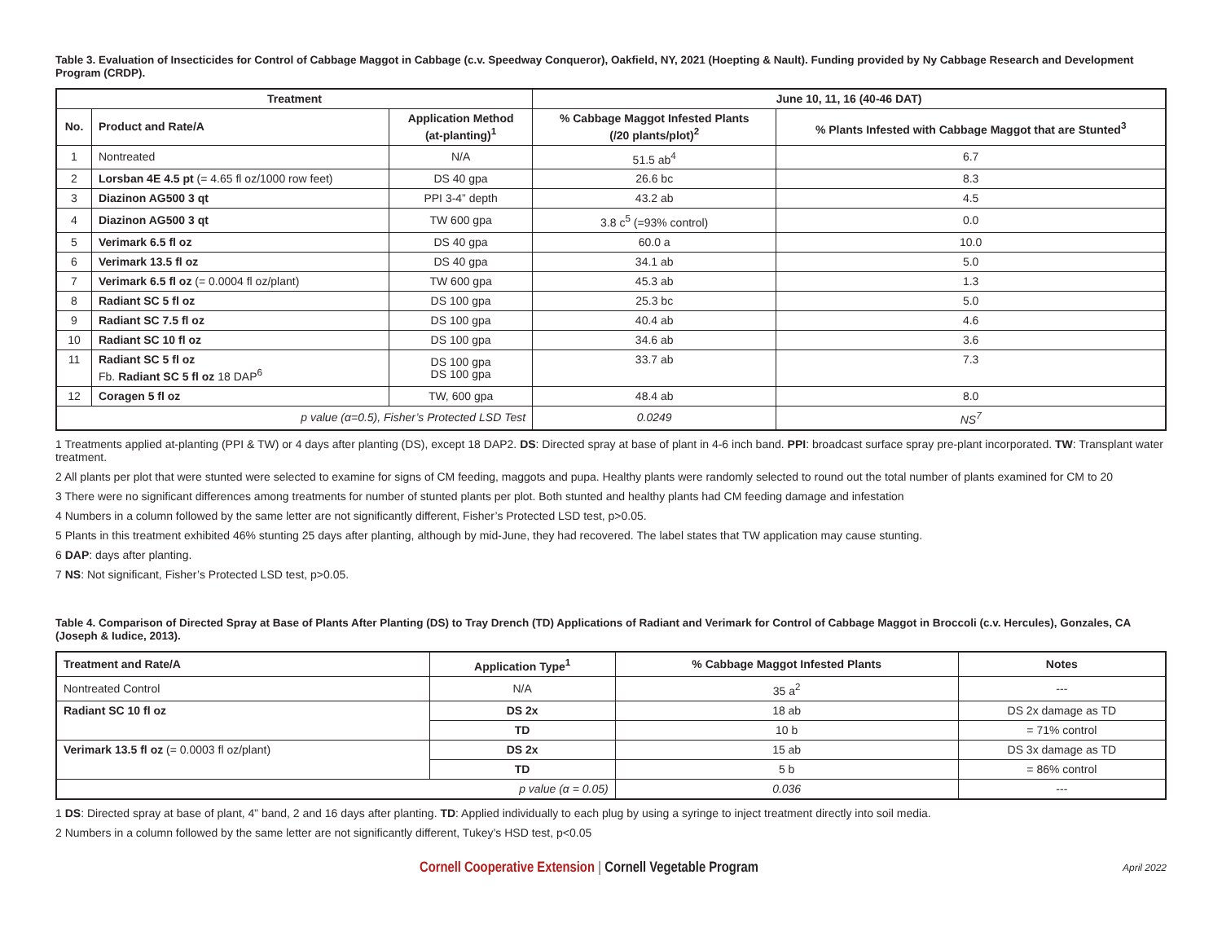Table 3. Evaluation of Insecticides for Control of Cabbage Maggot in Cabbage (c.v. Speedway Conqueror), Oakfield, NY, 2021 (Hoepting & Nault). Funding provided by Ny Cabbage Research and Development Program (CRDP).
| Treatment | | | June 10, 11, 16 (40-46 DAT) | |
| --- | --- | --- | --- | --- |
| No. | Product and Rate/A | Application Method (at-planting)<sup>1</sup> | % Cabbage Maggot Infested Plants (/20 plants/plot)<sup>2</sup> | % Plants Infested with Cabbage Maggot that are Stunted<sup>3</sup> |
| 1 | Nontreated | N/A | 51.5 ab<sup>4</sup> | 6.7 |
| 2 | Lorsban 4E 4.5 pt (= 4.65 fl oz/1000 row feet) | DS 40 gpa | 26.6 bc | 8.3 |
| 3 | Diazinon AG500 3 qt | PPI 3-4” depth | 43.2 ab | 4.5 |
| 4 | Diazinon AG500 3 qt | TW 600 gpa | 3.8 c<sup>5</sup> (=93% control) | 0.0 |
| 5 | Verimark 6.5 fl oz | DS 40 gpa | 60.0 a | 10.0 |
| 6 | Verimark 13.5 fl oz | DS 40 gpa | 34.1 ab | 5.0 |
| 7 | Verimark 6.5 fl oz (= 0.0004 fl oz/plant) | TW 600 gpa | 45.3 ab | 1.3 |
| 8 | Radiant SC 5 fl oz | DS 100 gpa | 25.3 bc | 5.0 |
| 9 | Radiant SC 7.5 fl oz | DS 100 gpa | 40.4 ab | 4.6 |
| 10 | Radiant SC 10 fl oz | DS 100 gpa | 34.6 ab | 3.6 |
| 11 | Radiant SC 5 fl oz Fb. Radiant SC 5 fl oz 18 DAP<sup>6</sup> | DS 100 gpa DS 100 gpa | 33.7 ab | 7.3 |
| 12 | Coragen 5 fl oz | TW, 600 gpa | 48.4 ab | 8.0 |
| p value (α=0.5), Fisher’s Protected LSD Test | | | 0.0249 | NS<sup>7</sup> |
1 Treatments applied at-planting (PPI & TW) or 4 days after planting (DS), except 18 DAP2. DS: Directed spray at base of plant in 4-6 inch band. PPI: broadcast surface spray pre-plant incorporated. TW: Transplant water treatment.
2 All plants per plot that were stunted were selected to examine for signs of CM feeding, maggots and pupa. Healthy plants were randomly selected to round out the total number of plants examined for CM to 20
3 There were no significant differences among treatments for number of stunted plants per plot. Both stunted and healthy plants had CM feeding damage and infestation
4 Numbers in a column followed by the same letter are not significantly different, Fisher’s Protected LSD test, p>0.05.
5 Plants in this treatment exhibited 46% stunting 25 days after planting, although by mid-June, they had recovered. The label states that TW application may cause stunting.
6 DAP: days after planting.
7 NS: Not significant, Fisher’s Protected LSD test, p>0.05.
Table 4. Comparison of Directed Spray at Base of Plants After Planting (DS) to Tray Drench (TD) Applications of Radiant and Verimark for Control of Cabbage Maggot in Broccoli (c.v. Hercules), Gonzales, CA (Joseph & Iudice, 2013).
| Treatment and Rate/A | Application Type<sup>1</sup> | % Cabbage Maggot Infested Plants | Notes |
| --- | --- | --- | --- |
| Nontreated Control | N/A | 35 a<sup>2</sup> | --- |
| Radiant SC 10 fl oz | DS 2x | 18 ab | DS 2x damage as TD |
| | TD | 10 b | = 71% control |
| Verimark 13.5 fl oz (= 0.0003 fl oz/plant) | DS 2x | 15 ab | DS 3x damage as TD |
| | TD | 5 b | = 86% control |
| p value (α = 0.05) | | 0.036 | --- |
1 DS: Directed spray at base of plant, 4” band, 2 and 16 days after planting. TD: Applied individually to each plug by using a syringe to inject treatment directly into soil media.
2 Numbers in a column followed by the same letter are not significantly different, Tukey’s HSD test, p<0.05
Cornell Cooperative Extension | Cornell Vegetable Program
April 2022